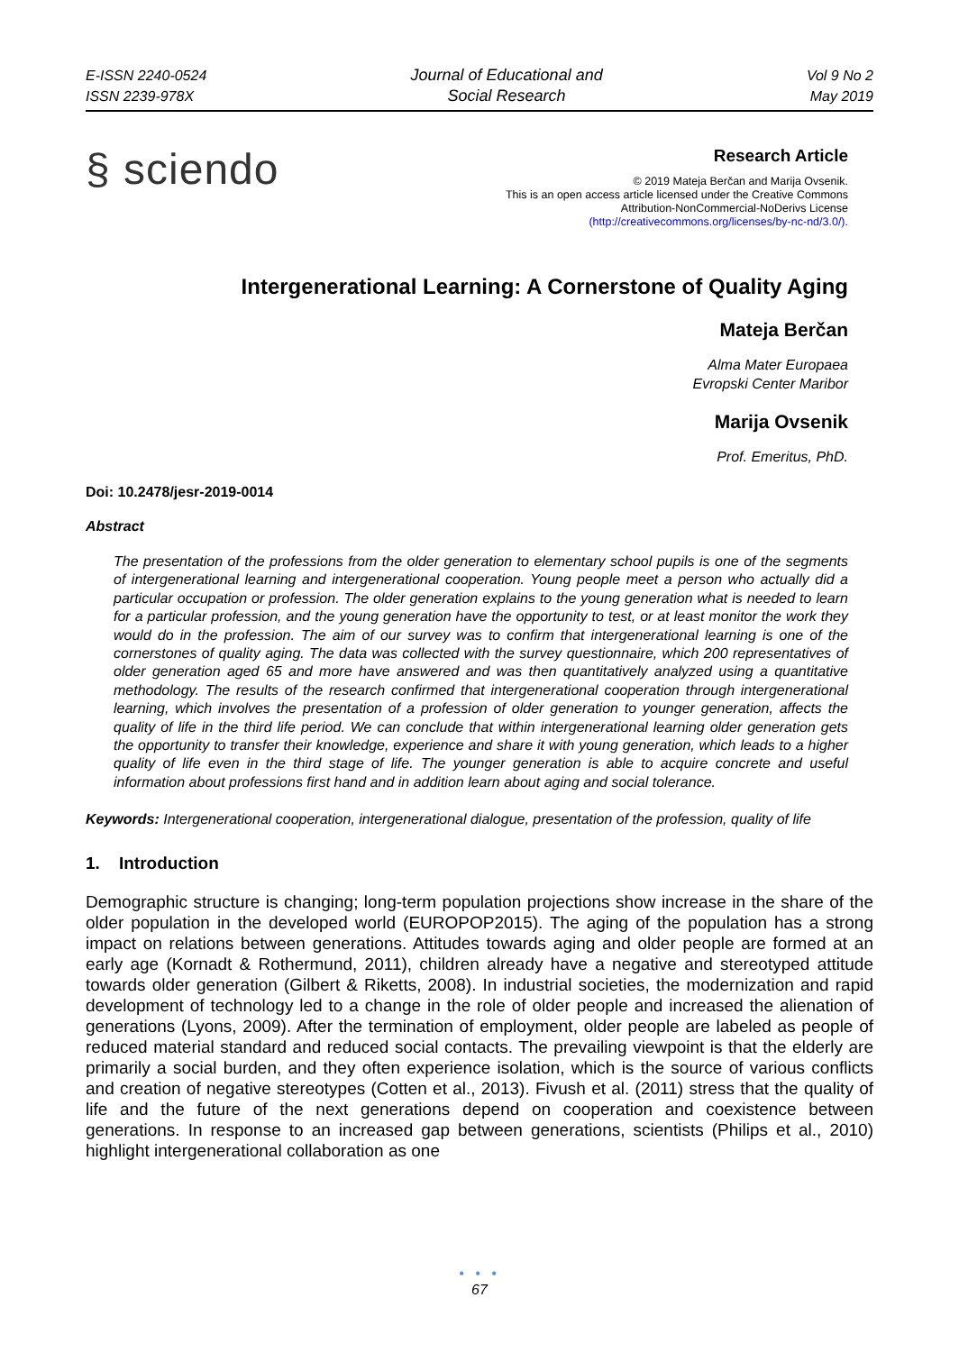E-ISSN 2240-0524
ISSN 2239-978X
Journal of Educational and
Social Research
Vol 9 No 2
May 2019
§ sciendo
Research Article
© 2019 Mateja Berčan and Marija Ovsenik.
This is an open access article licensed under the Creative Commons
Attribution-NonCommercial-NoDerivs License
(http://creativecommons.org/licenses/by-nc-nd/3.0/).
Intergenerational Learning: A Cornerstone of Quality Aging
Mateja Berčan
Alma Mater Europaea
Evropski Center Maribor
Marija Ovsenik
Prof. Emeritus, PhD.
Doi: 10.2478/jesr-2019-0014
Abstract
The presentation of the professions from the older generation to elementary school pupils is one of the segments of intergenerational learning and intergenerational cooperation. Young people meet a person who actually did a particular occupation or profession. The older generation explains to the young generation what is needed to learn for a particular profession, and the young generation have the opportunity to test, or at least monitor the work they would do in the profession. The aim of our survey was to confirm that intergenerational learning is one of the cornerstones of quality aging. The data was collected with the survey questionnaire, which 200 representatives of older generation aged 65 and more have answered and was then quantitatively analyzed using a quantitative methodology. The results of the research confirmed that intergenerational cooperation through intergenerational learning, which involves the presentation of a profession of older generation to younger generation, affects the quality of life in the third life period. We can conclude that within intergenerational learning older generation gets the opportunity to transfer their knowledge, experience and share it with young generation, which leads to a higher quality of life even in the third stage of life. The younger generation is able to acquire concrete and useful information about professions first hand and in addition learn about aging and social tolerance.
Keywords: Intergenerational cooperation, intergenerational dialogue, presentation of the profession, quality of life
1. Introduction
Demographic structure is changing; long-term population projections show increase in the share of the older population in the developed world (EUROPOP2015). The aging of the population has a strong impact on relations between generations. Attitudes towards aging and older people are formed at an early age (Kornadt & Rothermund, 2011), children already have a negative and stereotyped attitude towards older generation (Gilbert & Riketts, 2008). In industrial societies, the modernization and rapid development of technology led to a change in the role of older people and increased the alienation of generations (Lyons, 2009). After the termination of employment, older people are labeled as people of reduced material standard and reduced social contacts. The prevailing viewpoint is that the elderly are primarily a social burden, and they often experience isolation, which is the source of various conflicts and creation of negative stereotypes (Cotten et al., 2013). Fivush et al. (2011) stress that the quality of life and the future of the next generations depend on cooperation and coexistence between generations. In response to an increased gap between generations, scientists (Philips et al., 2010) highlight intergenerational collaboration as one
• • •
67